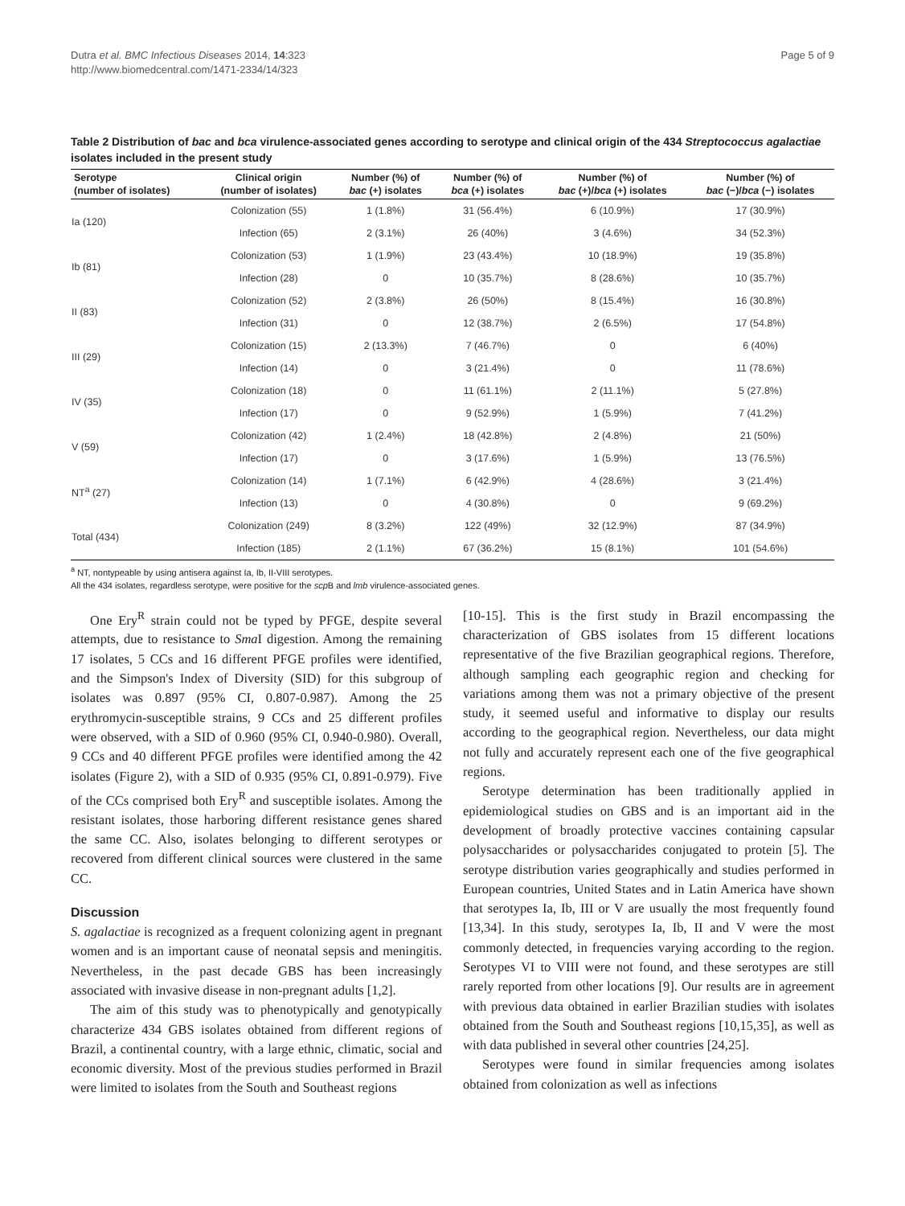Dutra et al. BMC Infectious Diseases 2014, 14:323
http://www.biomedcentral.com/1471-2334/14/323
Page 5 of 9
Table 2 Distribution of bac and bca virulence-associated genes according to serotype and clinical origin of the 434 Streptococcus agalactiae isolates included in the present study
| Serotype (number of isolates) | Clinical origin (number of isolates) | Number (%) of bac (+) isolates | Number (%) of bca (+) isolates | Number (%) of bac (+)/ bca (+) isolates | Number (%) of bac (−)/ bca (−) isolates |
| --- | --- | --- | --- | --- | --- |
| Ia (120) | Colonization (55) | 1 (1.8%) | 31 (56.4%) | 6 (10.9%) | 17 (30.9%) |
| | Infection (65) | 2 (3.1%) | 26 (40%) | 3 (4.6%) | 34 (52.3%) |
| Ib (81) | Colonization (53) | 1 (1.9%) | 23 (43.4%) | 10 (18.9%) | 19 (35.8%) |
| | Infection (28) | 0 | 10 (35.7%) | 8 (28.6%) | 10 (35.7%) |
| II (83) | Colonization (52) | 2 (3.8%) | 26 (50%) | 8 (15.4%) | 16 (30.8%) |
| | Infection (31) | 0 | 12 (38.7%) | 2 (6.5%) | 17 (54.8%) |
| III (29) | Colonization (15) | 2 (13.3%) | 7 (46.7%) | 0 | 6 (40%) |
| | Infection (14) | 0 | 3 (21.4%) | 0 | 11 (78.6%) |
| IV (35) | Colonization (18) | 0 | 11 (61.1%) | 2 (11.1%) | 5 (27.8%) |
| | Infection (17) | 0 | 9 (52.9%) | 1 (5.9%) | 7 (41.2%) |
| V (59) | Colonization (42) | 1 (2.4%) | 18 (42.8%) | 2 (4.8%) | 21 (50%) |
| | Infection (17) | 0 | 3 (17.6%) | 1 (5.9%) | 13 (76.5%) |
| NT<sup>a</sup> (27) | Colonization (14) | 1 (7.1%) | 6 (42.9%) | 4 (28.6%) | 3 (21.4%) |
| | Infection (13) | 0 | 4 (30.8%) | 0 | 9 (69.2%) |
| Total (434) | Colonization (249) | 8 (3.2%) | 122 (49%) | 32 (12.9%) | 87 (34.9%) |
| | Infection (185) | 2 (1.1%) | 67 (36.2%) | 15 (8.1%) | 101 (54.6%) |
<sup>a</sup> NT, nontypeable by using antisera against Ia, Ib, II-VIII serotypes.
All the 434 isolates, regardless serotype, were positive for the scp B and lmb virulence-associated genes.
One Ery<sup>R</sup> strain could not be typed by PFGE, despite several attempts, due to resistance to Sma I digestion. Among the remaining 17 isolates, 5 CCs and 16 different PFGE profiles were identified, and the Simpson's Index of Diversity (SID) for this subgroup of isolates was 0.897 (95% CI, 0.807-0.987). Among the 25 erythromycin-susceptible strains, 9 CCs and 25 different profiles were observed, with a SID of 0.960 (95% CI, 0.940-0.980). Overall, 9 CCs and 40 different PFGE profiles were identified among the 42 isolates (Figure 2), with a SID of 0.935 (95% CI, 0.891-0.979). Five of the CCs comprised both Ery<sup>R</sup> and susceptible isolates. Among the resistant isolates, those harboring different resistance genes shared the same CC. Also, isolates belonging to different serotypes or recovered from different clinical sources were clustered in the same CC.
Discussion
S. agalactiae is recognized as a frequent colonizing agent in pregnant women and is an important cause of neonatal sepsis and meningitis. Nevertheless, in the past decade GBS has been increasingly associated with invasive disease in non-pregnant adults [1,2].
The aim of this study was to phenotypically and genotypically characterize 434 GBS isolates obtained from different regions of Brazil, a continental country, with a large ethnic, climatic, social and economic diversity. Most of the previous studies performed in Brazil were limited to isolates from the South and Southeast regions
[10-15]. This is the first study in Brazil encompassing the characterization of GBS isolates from 15 different locations representative of the five Brazilian geographical regions. Therefore, although sampling each geographic region and checking for variations among them was not a primary objective of the present study, it seemed useful and informative to display our results according to the geographical region. Nevertheless, our data might not fully and accurately represent each one of the five geographical regions.
Serotype determination has been traditionally applied in epidemiological studies on GBS and is an important aid in the development of broadly protective vaccines containing capsular polysaccharides or polysaccharides conjugated to protein [5]. The serotype distribution varies geographically and studies performed in European countries, United States and in Latin America have shown that serotypes Ia, Ib, III or V are usually the most frequently found [13,34]. In this study, serotypes Ia, Ib, II and V were the most commonly detected, in frequencies varying according to the region. Serotypes VI to VIII were not found, and these serotypes are still rarely reported from other locations [9]. Our results are in agreement with previous data obtained in earlier Brazilian studies with isolates obtained from the South and Southeast regions [10,15,35], as well as with data published in several other countries [24,25].
Serotypes were found in similar frequencies among isolates obtained from colonization as well as infections